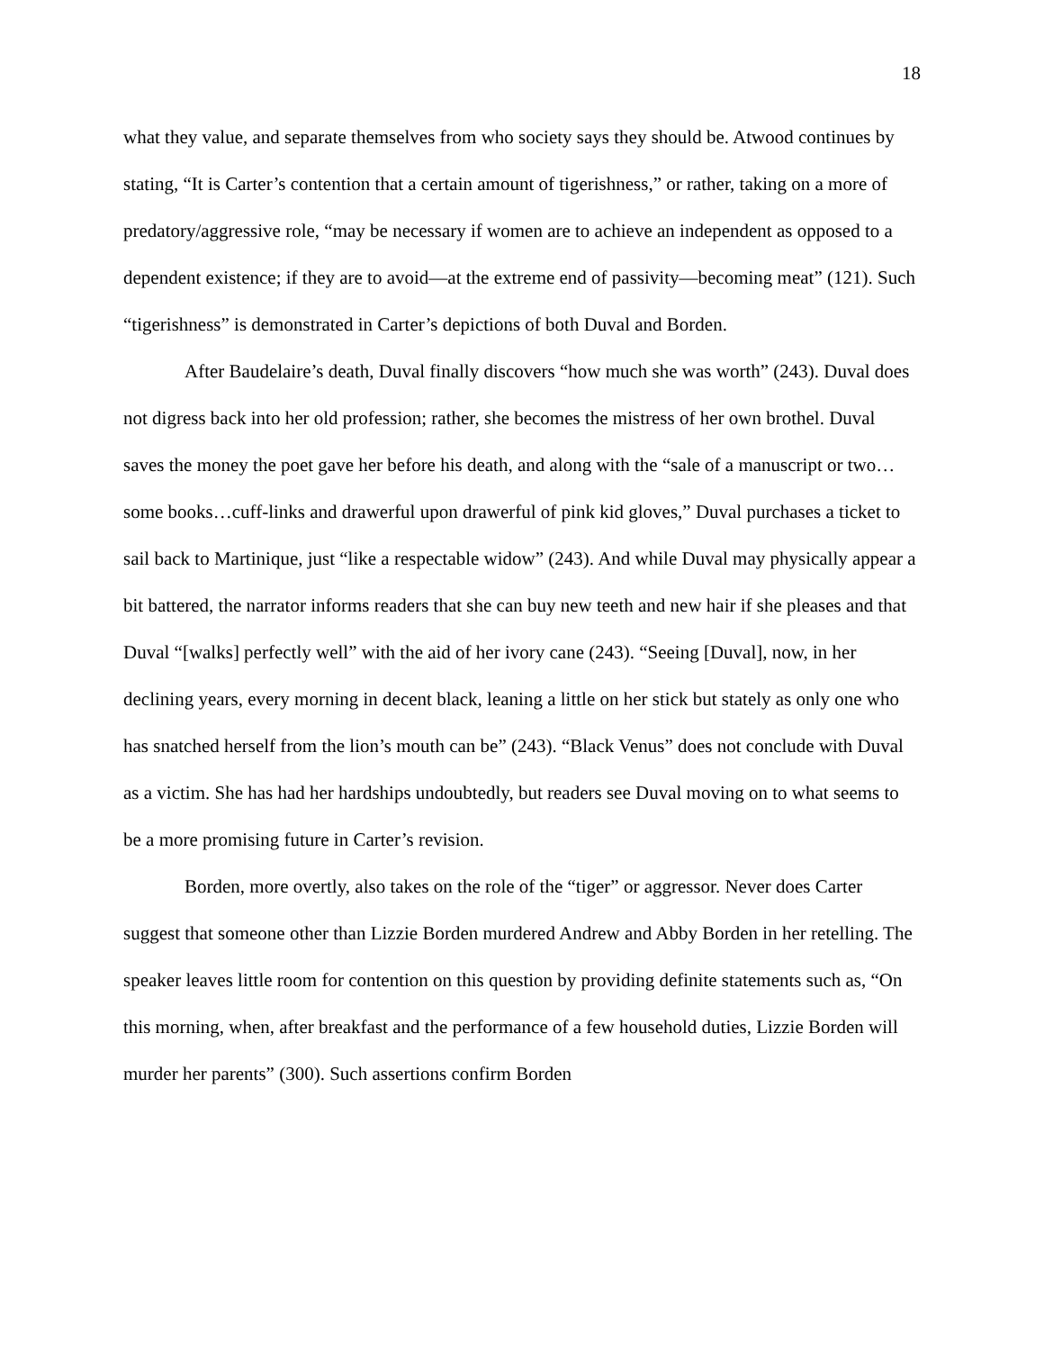18
what they value, and separate themselves from who society says they should be. Atwood continues by stating, “It is Carter’s contention that a certain amount of tigerishness,” or rather, taking on a more of predatory/aggressive role, “may be necessary if women are to achieve an independent as opposed to a dependent existence; if they are to avoid—at the extreme end of passivity—becoming meat” (121). Such “tigerishness” is demonstrated in Carter’s depictions of both Duval and Borden.
After Baudelaire’s death, Duval finally discovers “how much she was worth” (243). Duval does not digress back into her old profession; rather, she becomes the mistress of her own brothel. Duval saves the money the poet gave her before his death, and along with the “sale of a manuscript or two…some books…cuff-links and drawerful upon drawerful of pink kid gloves,” Duval purchases a ticket to sail back to Martinique, just “like a respectable widow” (243). And while Duval may physically appear a bit battered, the narrator informs readers that she can buy new teeth and new hair if she pleases and that Duval “[walks] perfectly well” with the aid of her ivory cane (243). “Seeing [Duval], now, in her declining years, every morning in decent black, leaning a little on her stick but stately as only one who has snatched herself from the lion’s mouth can be” (243). “Black Venus” does not conclude with Duval as a victim. She has had her hardships undoubtedly, but readers see Duval moving on to what seems to be a more promising future in Carter’s revision.
Borden, more overtly, also takes on the role of the “tiger” or aggressor. Never does Carter suggest that someone other than Lizzie Borden murdered Andrew and Abby Borden in her retelling. The speaker leaves little room for contention on this question by providing definite statements such as, “On this morning, when, after breakfast and the performance of a few household duties, Lizzie Borden will murder her parents” (300). Such assertions confirm Borden